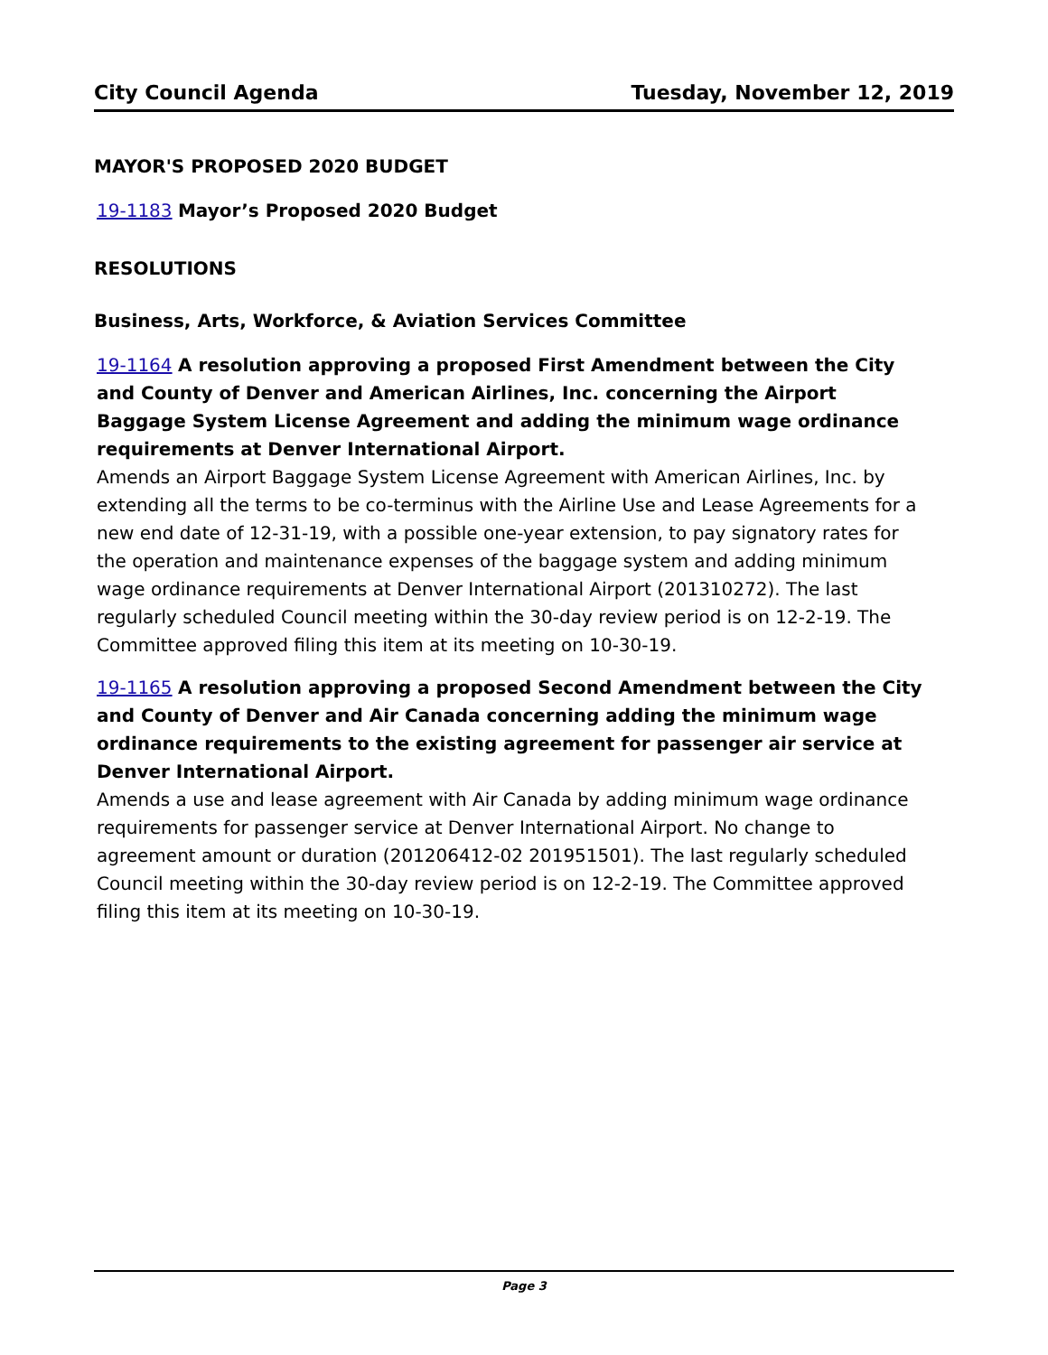City Council Agenda Tuesday, November 12, 2019
MAYOR'S PROPOSED 2020 BUDGET
19-1183 Mayor’s Proposed 2020 Budget
RESOLUTIONS
Business, Arts, Workforce, & Aviation Services Committee
19-1164 A resolution approving a proposed First Amendment between the City and County of Denver and American Airlines, Inc. concerning the Airport Baggage System License Agreement and adding the minimum wage ordinance requirements at Denver International Airport.
Amends an Airport Baggage System License Agreement with American Airlines, Inc. by extending all the terms to be co-terminus with the Airline Use and Lease Agreements for a new end date of 12-31-19, with a possible one-year extension, to pay signatory rates for the operation and maintenance expenses of the baggage system and adding minimum wage ordinance requirements at Denver International Airport (201310272). The last regularly scheduled Council meeting within the 30-day review period is on 12-2-19. The Committee approved filing this item at its meeting on 10-30-19.
19-1165 A resolution approving a proposed Second Amendment between the City and County of Denver and Air Canada concerning adding the minimum wage ordinance requirements to the existing agreement for passenger air service at Denver International Airport.
Amends a use and lease agreement with Air Canada by adding minimum wage ordinance requirements for passenger service at Denver International Airport. No change to agreement amount or duration (201206412-02 201951501). The last regularly scheduled Council meeting within the 30-day review period is on 12-2-19. The Committee approved filing this item at its meeting on 10-30-19.
Page 3